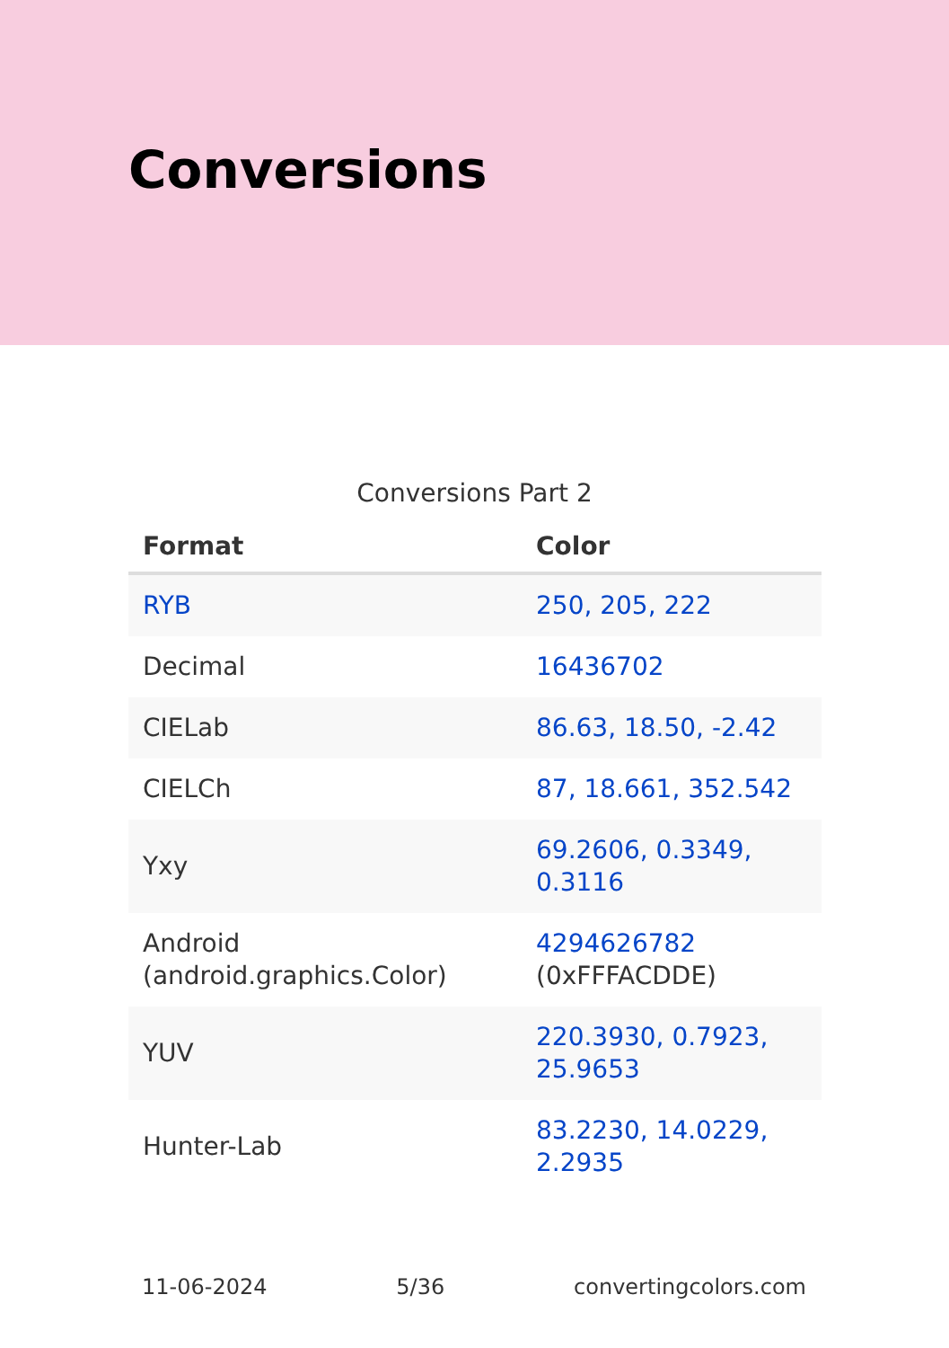Conversions
Conversions Part 2
| Format | Color |
| --- | --- |
| RYB | 250, 205, 222 |
| Decimal | 16436702 |
| CIELab | 86.63, 18.50, -2.42 |
| CIELCh | 87, 18.661, 352.542 |
| Yxy | 69.2606, 0.3349, 0.3116 |
| Android (android.graphics.Color) | 4294626782 (0xFFFACDDE) |
| YUV | 220.3930, 0.7923, 25.9653 |
| Hunter-Lab | 83.2230, 14.0229, 2.2935 |
11-06-2024 5/36 convertingcolors.com